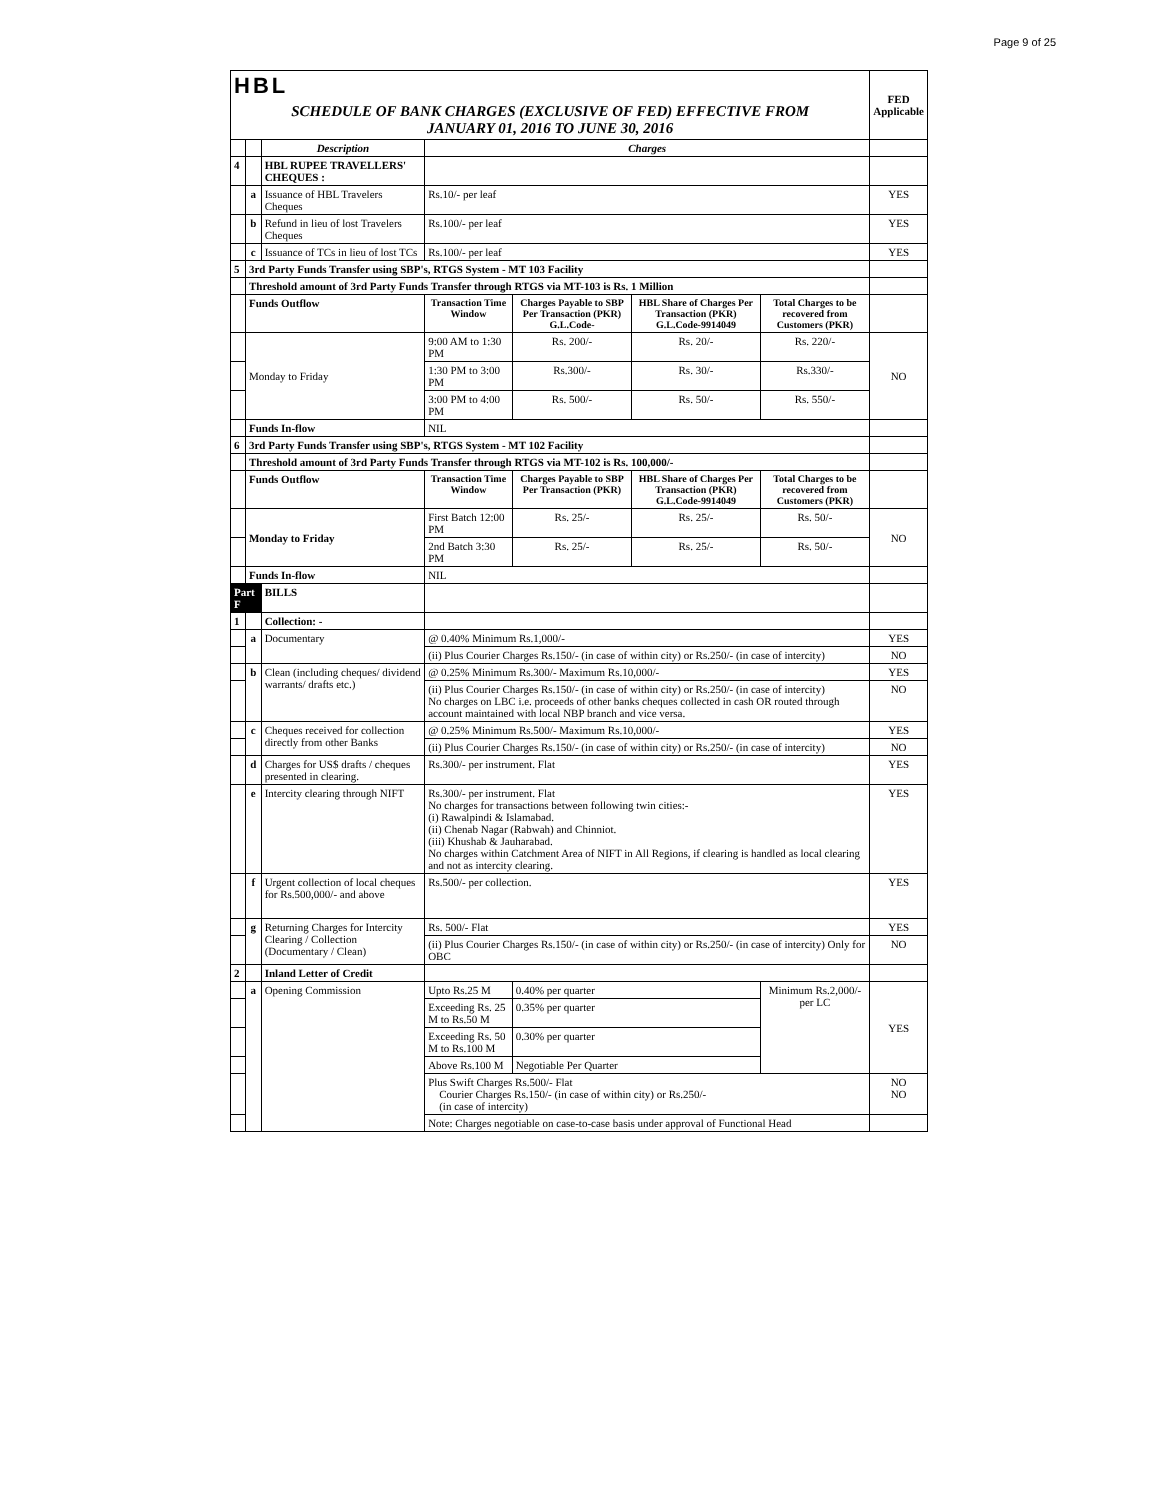Page 9 of 25
| HBL | | | | | | | FED Applicable |
| SCHEDULE OF BANK CHARGES (EXCLUSIVE OF FED) EFFECTIVE FROM JANUARY 01, 2016 TO JUNE 30, 2016 | | | | | | | |
| | | Description | Charges | | | | |
| 4 | | HBL RUPEE TRAVELLERS' CHEQUES : | | | | | |
| | a | Issuance of HBL Travelers Cheques | Rs.10/- per leaf | | | | YES |
| | b | Refund in lieu of lost Travelers Cheques | Rs.100/- per leaf | | | | YES |
| | c | Issuance of TCs in lieu of lost TCs | Rs.100/- per leaf | | | | YES |
| 5 | 3rd Party Funds Transfer using SBP's, RTGS System - MT 103 Facility | | | | | | |
| | Threshold amount of 3rd Party Funds Transfer through RTGS via MT-103 is Rs. 1 Million | | | | | | |
| | Funds Outflow | | Transaction Time Window | Charges Payable to SBP Per Transaction (PKR) G.L.Code- | HBL Share of Charges Per Transaction (PKR) G.L.Code-9914049 | Total Charges to be recovered from Customers (PKR) | |
| | Monday to Friday | | 9:00 AM to 1:30 PM | Rs. 200/- | Rs. 20/- | Rs. 220/- | NO |
| | | | 1:30 PM to 3:00 PM | Rs.300/- | Rs. 30/- | Rs.330/- | |
| | | | 3:00 PM to 4:00 PM | Rs. 500/- | Rs. 50/- | Rs. 550/- | |
| | Funds In-flow | | NIL | | | | |
| 6 | 3rd Party Funds Transfer using SBP's, RTGS System - MT 102 Facility | | | | | | |
| | Threshold amount of 3rd Party Funds Transfer through RTGS via MT-102 is Rs. 100,000/- | | | | | | |
| | Funds Outflow | | Transaction Time Window | Charges Payable to SBP Per Transaction (PKR) | HBL Share of Charges Per Transaction (PKR) G.L.Code-9914049 | Total Charges to be recovered from Customers (PKR) | |
| | Monday to Friday | | First Batch 12:00 PM | Rs. 25/- | Rs. 25/- | Rs. 50/- | NO |
| | | | 2nd Batch 3:30 PM | Rs. 25/- | Rs. 25/- | Rs. 50/- | |
| | Funds In-flow | | NIL | | | | |
| Part F | | BILLS | | | | | |
| 1 | | Collection: - | | | | | |
| | a | Documentary | @ 0.40% Minimum Rs.1,000/- | | | | YES |
| | | | (ii) Plus Courier Charges Rs.150/- (in case of within city) or Rs.250/- (in case of intercity) | | | | NO |
| | b | Clean (including cheques/ dividend warrants/ drafts etc.) | @ 0.25% Minimum Rs.300/- Maximum Rs.10,000/- | | | | YES |
| | | | (ii) Plus Courier Charges Rs.150/- (in case of within city) or Rs.250/- (in case of intercity) No charges on LBC i.e. proceeds of other banks cheques collected in cash OR routed through account maintained with local NBP branch and vice versa. | | | | NO |
| | c | Cheques received for collection directly from other Banks | @ 0.25% Minimum Rs.500/- Maximum Rs.10,000/- | | | | YES |
| | | | (ii) Plus Courier Charges Rs.150/- (in case of within city) or Rs.250/- (in case of intercity) | | | | NO |
| | d | Charges for US$ drafts / cheques presented in clearing. | Rs.300/- per instrument. Flat | | | | YES |
| | e | Intercity clearing through NIFT | Rs.300/- per instrument. Flat No charges for transactions between following twin cities:- (i) Rawalpindi & Islamabad. (ii) Chenab Nagar (Rabwah) and Chinniot. (iii) Khushab & Jauharabad. No charges within Catchment Area of NIFT in All Regions, if clearing is handled as local clearing and not as intercity clearing. | | | | YES |
| | f | Urgent collection of local cheques for Rs.500,000/- and above | Rs.500/- per collection. | | | | YES |
| | g | Returning Charges for Intercity Clearing / Collection (Documentary / Clean) | Rs. 500/- Flat | | | | YES |
| | | | (ii) Plus Courier Charges Rs.150/- (in case of within city) or Rs.250/- (in case of intercity) Only for OBC | | | | NO |
| 2 | | Inland Letter of Credit | | | | | |
| | a | Opening Commission | Upto Rs.25 M | 0.40% per quarter | | Minimum Rs.2,000/- per LC | YES |
| | | | Exceeding Rs. 25 M to Rs.50 M | 0.35% per quarter | | | |
| | | | Exceeding Rs. 50 M to Rs.100 M | 0.30% per quarter | | | |
| | | | Above Rs.100 M | Negotiable Per Quarter | | | |
| | | | Plus Swift Charges Rs.500/- Flat Courier Charges Rs.150/- (in case of within city) or Rs.250/- (in case of intercity) | | | | NO NO |
| | | | Note: Charges negotiable on case-to-case basis under approval of Functional Head | | | | |